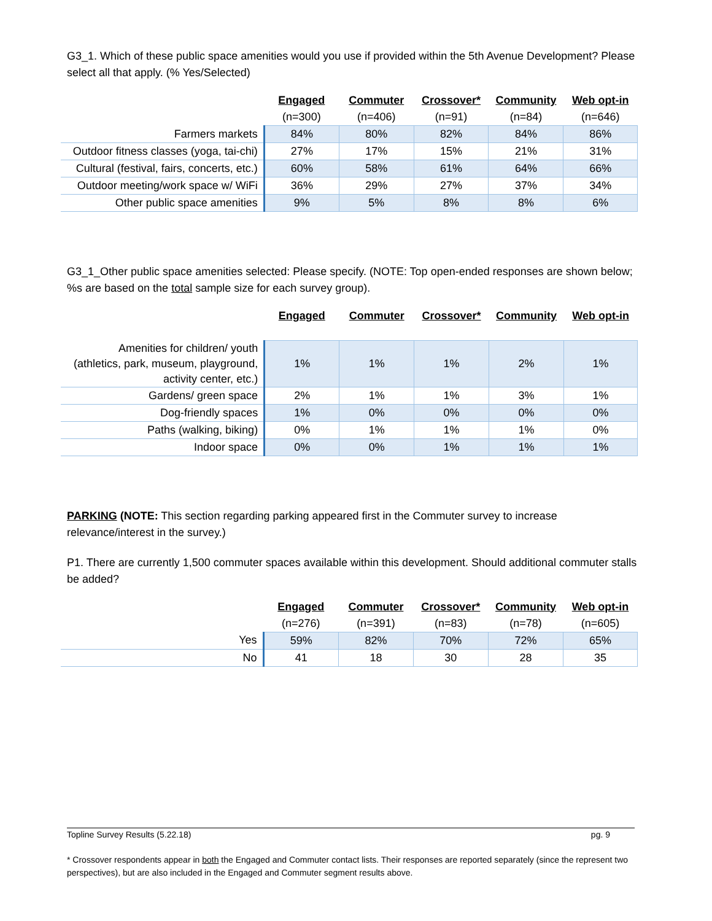G3_1. Which of these public space amenities would you use if provided within the 5th Avenue Development? Please select all that apply. (% Yes/Selected)
| | Engaged | Commuter | Crossover* | Community | Web opt-in |
| --- | --- | --- | --- | --- | --- |
| | (n=300) | (n=406) | (n=91) | (n=84) | (n=646) |
| Farmers markets | 84% | 80% | 82% | 84% | 86% |
| Outdoor fitness classes (yoga, tai-chi) | 27% | 17% | 15% | 21% | 31% |
| Cultural (festival, fairs, concerts, etc.) | 60% | 58% | 61% | 64% | 66% |
| Outdoor meeting/work space w/ WiFi | 36% | 29% | 27% | 37% | 34% |
| Other public space amenities | 9% | 5% | 8% | 8% | 6% |
G3_1_Other public space amenities selected: Please specify. (NOTE: Top open-ended responses are shown below; %s are based on the total sample size for each survey group).
| | Engaged | Commuter | Crossover* | Community | Web opt-in |
| --- | --- | --- | --- | --- | --- |
| Amenities for children/ youth (athletics, park, museum, playground, activity center, etc.) | 1% | 1% | 1% | 2% | 1% |
| Gardens/ green space | 2% | 1% | 1% | 3% | 1% |
| Dog-friendly spaces | 1% | 0% | 0% | 0% | 0% |
| Paths (walking, biking) | 0% | 1% | 1% | 1% | 0% |
| Indoor space | 0% | 0% | 1% | 1% | 1% |
PARKING (NOTE: This section regarding parking appeared first in the Commuter survey to increase relevance/interest in the survey.)
P1. There are currently 1,500 commuter spaces available within this development. Should additional commuter stalls be added?
| | Engaged | Commuter | Crossover* | Community | Web opt-in |
| --- | --- | --- | --- | --- | --- |
| | (n=276) | (n=391) | (n=83) | (n=78) | (n=605) |
| Yes | 59% | 82% | 70% | 72% | 65% |
| No | 41 | 18 | 30 | 28 | 35 |
pg. 9 Topline Survey Results (5.22.18)
* Crossover respondents appear in both the Engaged and Commuter contact lists. Their responses are reported separately (since the represent two perspectives), but are also included in the Engaged and Commuter segment results above.